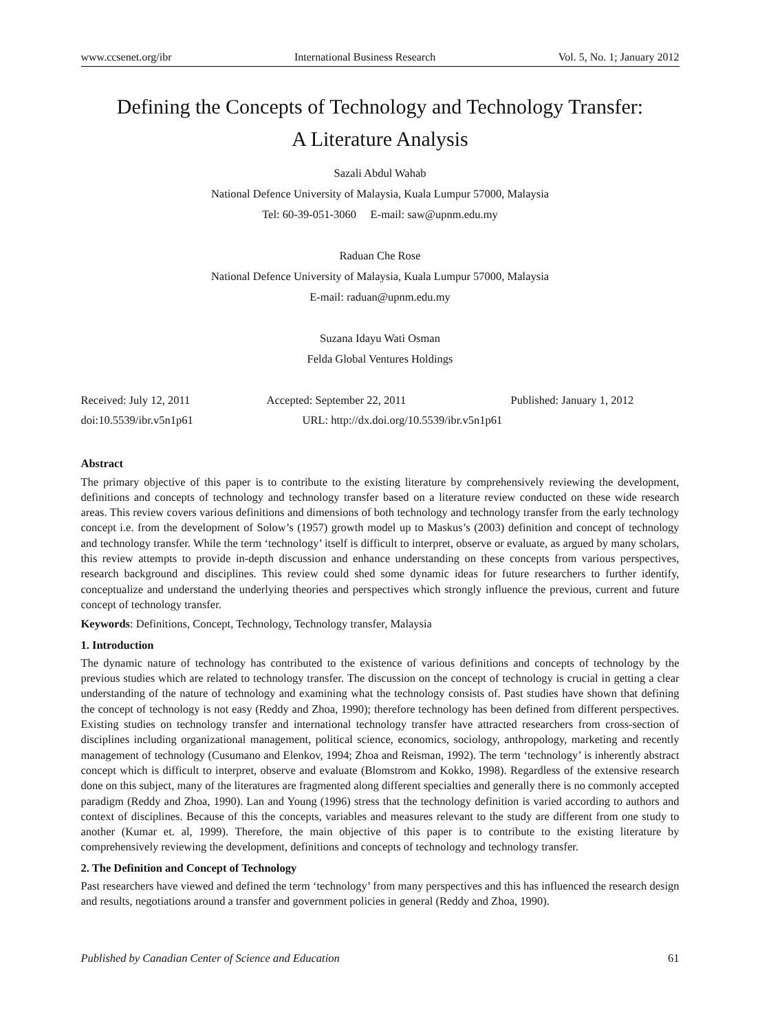www.ccsenet.org/ibr International Business Research Vol. 5, No. 1; January 2012
Defining the Concepts of Technology and Technology Transfer:
A Literature Analysis
Sazali Abdul Wahab
National Defence University of Malaysia, Kuala Lumpur 57000, Malaysia
Tel: 60-39-051-3060 E-mail: saw@upnm.edu.my
Raduan Che Rose
National Defence University of Malaysia, Kuala Lumpur 57000, Malaysia
E-mail: raduan@upnm.edu.my
Suzana Idayu Wati Osman
Felda Global Ventures Holdings
Received: July 12, 2011 Accepted: September 22, 2011 Published: January 1, 2012
doi:10.5539/ibr.v5n1p61 URL: http://dx.doi.org/10.5539/ibr.v5n1p61
Abstract
The primary objective of this paper is to contribute to the existing literature by comprehensively reviewing the development, definitions and concepts of technology and technology transfer based on a literature review conducted on these wide research areas. This review covers various definitions and dimensions of both technology and technology transfer from the early technology concept i.e. from the development of Solow’s (1957) growth model up to Maskus’s (2003) definition and concept of technology and technology transfer. While the term ‘technology’ itself is difficult to interpret, observe or evaluate, as argued by many scholars, this review attempts to provide in-depth discussion and enhance understanding on these concepts from various perspectives, research background and disciplines. This review could shed some dynamic ideas for future researchers to further identify, conceptualize and understand the underlying theories and perspectives which strongly influence the previous, current and future concept of technology transfer.
Keywords: Definitions, Concept, Technology, Technology transfer, Malaysia
1. Introduction
The dynamic nature of technology has contributed to the existence of various definitions and concepts of technology by the previous studies which are related to technology transfer. The discussion on the concept of technology is crucial in getting a clear understanding of the nature of technology and examining what the technology consists of. Past studies have shown that defining the concept of technology is not easy (Reddy and Zhoa, 1990); therefore technology has been defined from different perspectives. Existing studies on technology transfer and international technology transfer have attracted researchers from cross-section of disciplines including organizational management, political science, economics, sociology, anthropology, marketing and recently management of technology (Cusumano and Elenkov, 1994; Zhoa and Reisman, 1992). The term ‘technology’ is inherently abstract concept which is difficult to interpret, observe and evaluate (Blomstrom and Kokko, 1998). Regardless of the extensive research done on this subject, many of the literatures are fragmented along different specialties and generally there is no commonly accepted paradigm (Reddy and Zhoa, 1990). Lan and Young (1996) stress that the technology definition is varied according to authors and context of disciplines. Because of this the concepts, variables and measures relevant to the study are different from one study to another (Kumar et. al, 1999). Therefore, the main objective of this paper is to contribute to the existing literature by comprehensively reviewing the development, definitions and concepts of technology and technology transfer.
2. The Definition and Concept of Technology
Past researchers have viewed and defined the term ‘technology’ from many perspectives and this has influenced the research design and results, negotiations around a transfer and government policies in general (Reddy and Zhoa, 1990).
Published by Canadian Center of Science and Education 61